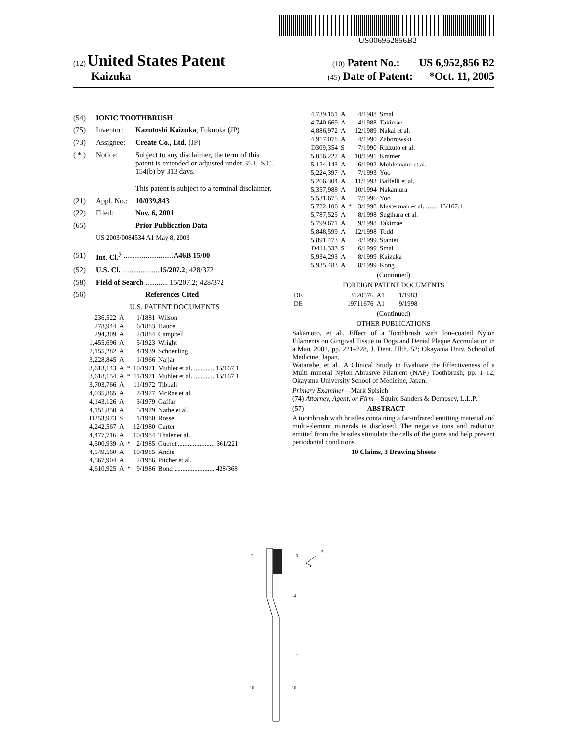US006952856B2
(12) United States Patent (10) Patent No.: US 6,952,856 B2
Kaizuka (45) Date of Patent: *Oct. 11, 2005
(54) IONIC TOOTHBRUSH
(75) Inventor: Kazutoshi Kaizuka, Fukuoka (JP)
(73) Assignee: Create Co., Ltd. (JP)
( * ) Notice: Subject to any disclaimer, the term of this patent is extended or adjusted under 35 U.S.C. 154(b) by 313 days.
This patent is subject to a terminal disclaimer.
(21) Appl. No.: 10/039,843
(22) Filed: Nov. 6, 2001
(65) Prior Publication Data
US 2003/0084534 A1 May 8, 2003
(51) Int. Cl.<sup>7</sup> ........................... A46B 15/00
(52) U.S. Cl. .................... 15/207.2; 428/372
(58) Field of Search ............ 15/207.2; 428/372
(56) References Cited
U.S. PATENT DOCUMENTS
| 236,522 | A | | 1/1881 | Wilson |
| 278,944 | A | | 6/1883 | Hauce |
| 294,309 | A | | 2/1884 | Campbell |
| 1,455,696 | A | | 5/1923 | Wright |
| 2,155,282 | A | | 4/1939 | Schoenling |
| 3,228,845 | A | | 1/1966 | Najjar |
| 3,613,143 | A | * | 10/1971 | Muhler et al. ............ 15/167.1 |
| 3,618,154 | A | * | 11/1971 | Muhler et al. ............ 15/167.1 |
| 3,703,766 | A | | 11/1972 | Tibbals |
| 4,035,865 | A | | 7/1977 | McRae et al. |
| 4,143,126 | A | | 3/1979 | Gaffar |
| 4,151,850 | A | | 5/1979 | Nathe et al. |
| D253,973 | S | | 1/1980 | Rosse |
| 4,242,567 | A | | 12/1980 | Carter |
| 4,477,716 | A | | 10/1984 | Thaler et al. |
| 4,500,939 | A | * | 2/1985 | Gueret ...................... 361/221 |
| 4,549,560 | A | | 10/1985 | Andis |
| 4,567,904 | A | | 2/1986 | Pitcher et al. |
| 4,610,925 | A | * | 9/1986 | Bond ........................ 428/368 |
| 4,739,151 | A | | 4/1988 | Smal |
| 4,740,669 | A | | 4/1988 | Takimae |
| 4,886,972 | A | | 12/1989 | Nakai et al. |
| 4,917,078 | A | | 4/1990 | Zaborowski |
| D309,354 | S | | 7/1990 | Rizzuto et al. |
| 5,056,227 | A | | 10/1991 | Kramer |
| 5,124,143 | A | | 6/1992 | Muhlemann et al. |
| 5,224,397 | A | | 7/1993 | Yoo |
| 5,266,304 | A | | 11/1993 | Baffelli et al. |
| 5,357,988 | A | | 10/1994 | Nakamura |
| 5,531,675 | A | | 7/1996 | Yoo |
| 5,722,106 | A | * | 3/1998 | Masterman et al. ....... 15/167.1 |
| 5,787,525 | A | | 8/1998 | Sugihara et al. |
| 5,799,671 | A | | 9/1998 | Takimae |
| 5,848,599 | A | | 12/1998 | Todd |
| 5,891,473 | A | | 4/1999 | Stanier |
| D411,333 | S | | 6/1999 | Smal |
| 5,934,293 | A | | 8/1999 | Kaizuka |
| 5,935,483 | A | | 8/1999 | Kong |
(Continued)
FOREIGN PATENT DOCUMENTS
| DE | 3120576 | A1 | 1/1983 |
| DE | 19711676 | A1 | 9/1998 |
(Continued)
OTHER PUBLICATIONS
Sakamoto, et al., Effect of a Toothbrush with Ion–coated Nylon Filaments on Gingival Tissue in Dogs and Dental Plaque Accmulation in a Man, 2002, pp. 221–228, J. Dent. Hlth. 52; Okayama Univ. School of Medicine, Japan.
Watanabe, et al., A Clinical Study to Evaluate the Effectiveness of a Multi–mineral Nylon Abrasive Filament (NAF) Toothbrush; pp. 1–12, Okayama University School of Medicine, Japan.
Primary Examiner—Mark Spisich
(74) Attorney, Agent, or Firm—Squire Sanders & Dempsey, L.L.P.
(57) ABSTRACT
A toothbrush with bristles containing a far-infrared emitting material and multi-element minerals is disclosed. The negative ions and radiation emitted from the bristles stimulate the cells of the gums and help prevent periodontal conditions.
10 Claims, 3 Drawing Sheets
2
3
5
12
1
10
10